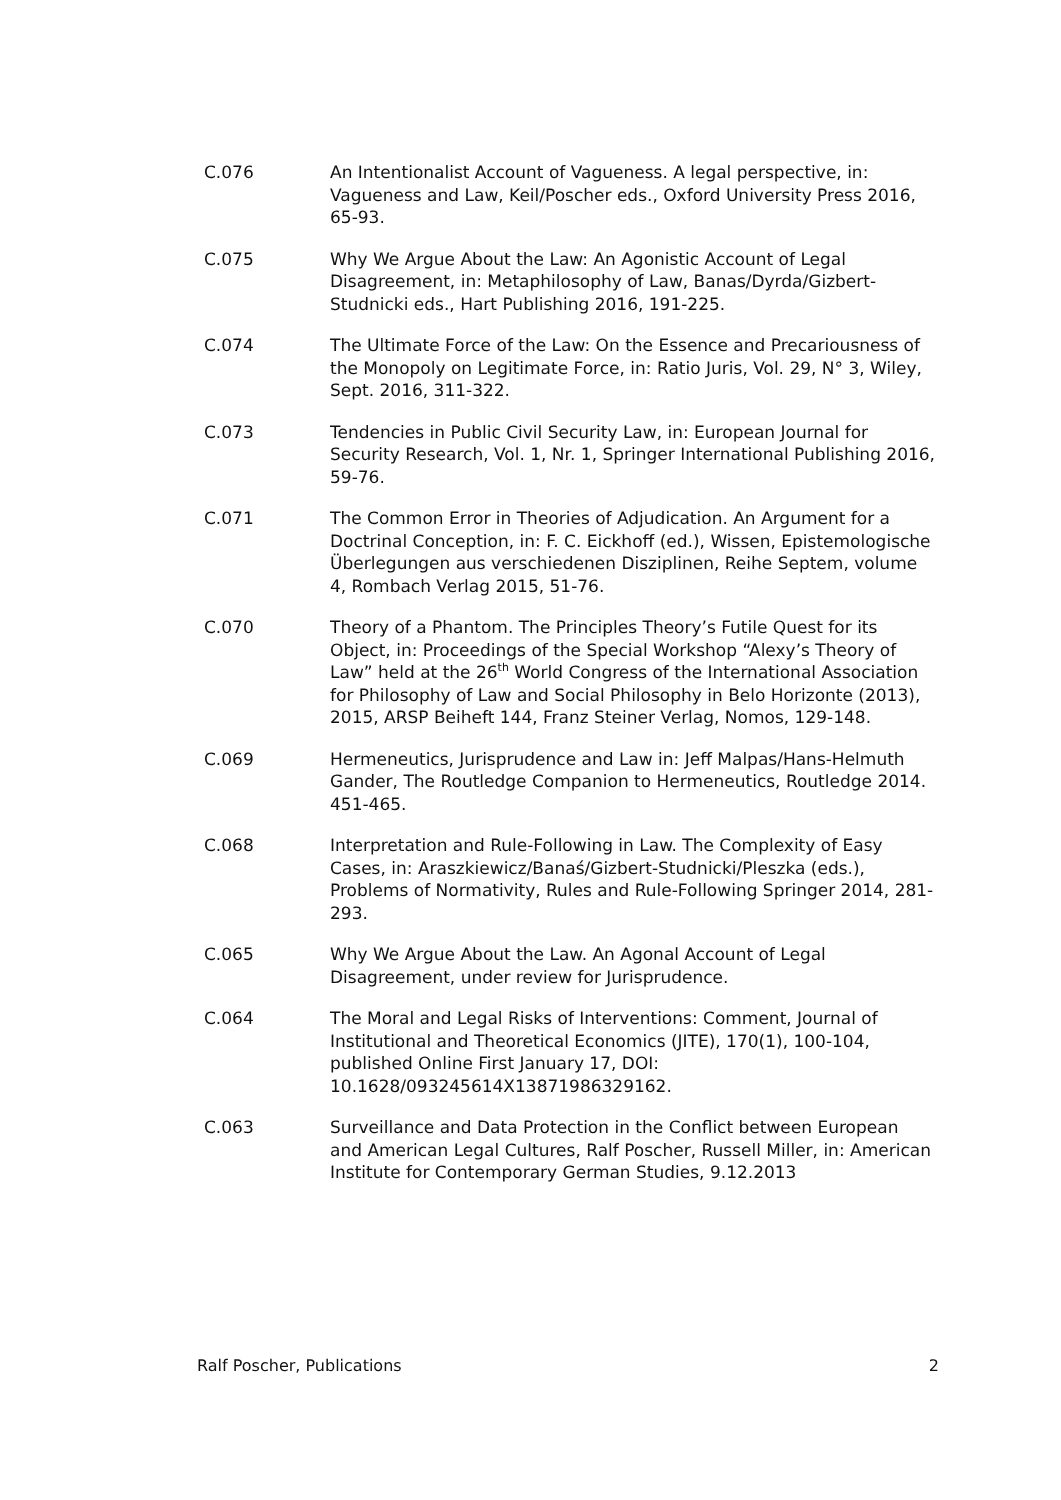C.076 An Intentionalist Account of Vagueness. A legal perspective, in: Vagueness and Law, Keil/Poscher eds., Oxford University Press 2016, 65-93.
C.075 Why We Argue About the Law: An Agonistic Account of Legal Disagreement, in: Metaphilosophy of Law, Banas/Dyrda/Gizbert-Studnicki eds., Hart Publishing 2016, 191-225.
C.074 The Ultimate Force of the Law: On the Essence and Precariousness of the Monopoly on Legitimate Force, in: Ratio Juris, Vol. 29, N° 3, Wiley, Sept. 2016, 311-322.
C.073 Tendencies in Public Civil Security Law, in: European Journal for Security Research, Vol. 1, Nr. 1, Springer International Publishing 2016, 59-76.
C.071 The Common Error in Theories of Adjudication. An Argument for a Doctrinal Conception, in: F. C. Eickhoff (ed.), Wissen, Epistemologische Überlegungen aus verschiedenen Disziplinen, Reihe Septem, volume 4, Rombach Verlag 2015, 51-76.
C.070 Theory of a Phantom. The Principles Theory’s Futile Quest for its Object, in: Proceedings of the Special Workshop “Alexy’s Theory of Law” held at the 26<sup>th</sup> World Congress of the International Association for Philosophy of Law and Social Philosophy in Belo Horizonte (2013), 2015, ARSP Beiheft 144, Franz Steiner Verlag, Nomos, 129-148.
C.069 Hermeneutics, Jurisprudence and Law in: Jeff Malpas/Hans-Helmuth Gander, The Routledge Companion to Hermeneutics, Routledge 2014. 451-465.
C.068 Interpretation and Rule-Following in Law. The Complexity of Easy Cases, in: Araszkiewicz/Banaś/Gizbert-Studnicki/Pleszka (eds.), Problems of Normativity, Rules and Rule-Following Springer 2014, 281-293.
C.065 Why We Argue About the Law. An Agonal Account of Legal Disagreement, under review for Jurisprudence.
C.064 The Moral and Legal Risks of Interventions: Comment, Journal of Institutional and Theoretical Economics (JITE), 170(1), 100-104, published Online First January 17, DOI: 10.1628/093245614X13871986329162.
C.063 Surveillance and Data Protection in the Conflict between European and American Legal Cultures, Ralf Poscher, Russell Miller, in: American Institute for Contemporary German Studies, 9.12.2013
Ralf Poscher, Publications 2